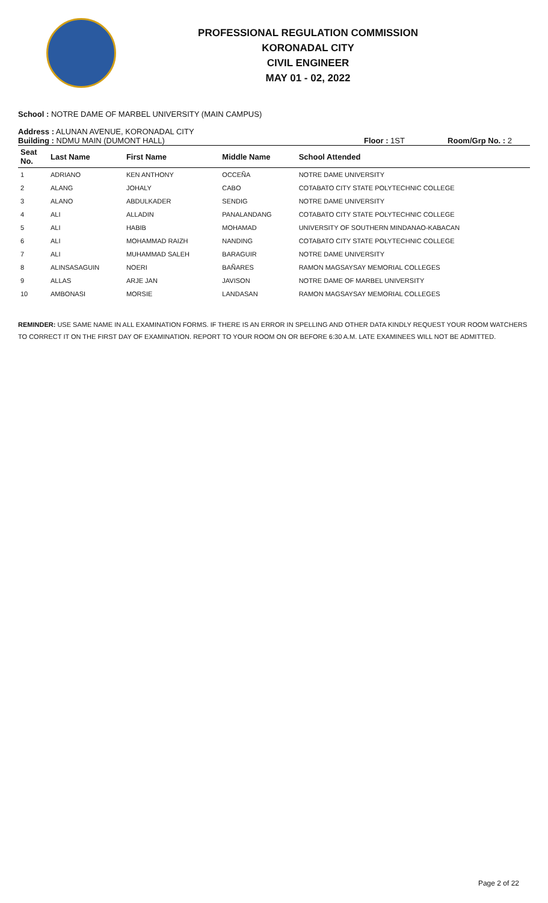PROFESSIONAL REGULATION COMMISSION
KORONADAL CITY
CIVIL ENGINEER
MAY 01 - 02, 2022
School : NOTRE DAME OF MARBEL UNIVERSITY (MAIN CAMPUS)
Address : ALUNAN AVENUE, KORONADAL CITY
Building : NDMU MAIN (DUMONT HALL) Floor : 1ST Room/Grp No. : 2
| Seat No. | Last Name | First Name | Middle Name | School Attended |
| --- | --- | --- | --- | --- |
| 1 | ADRIANO | KEN ANTHONY | OCCEÑA | NOTRE DAME UNIVERSITY |
| 2 | ALANG | JOHALY | CABO | COTABATO CITY STATE POLYTECHNIC COLLEGE |
| 3 | ALANO | ABDULKADER | SENDIG | NOTRE DAME UNIVERSITY |
| 4 | ALI | ALLADIN | PANALANDANG | COTABATO CITY STATE POLYTECHNIC COLLEGE |
| 5 | ALI | HABIB | MOHAMAD | UNIVERSITY OF SOUTHERN MINDANAO-KABACAN |
| 6 | ALI | MOHAMMAD RAIZH | NANDING | COTABATO CITY STATE POLYTECHNIC COLLEGE |
| 7 | ALI | MUHAMMAD SALEH | BARAGUIR | NOTRE DAME UNIVERSITY |
| 8 | ALINSASAGUIN | NOERI | BAÑARES | RAMON MAGSAYSAY MEMORIAL COLLEGES |
| 9 | ALLAS | ARJE JAN | JAVISON | NOTRE DAME OF MARBEL UNIVERSITY |
| 10 | AMBONASI | MORSIE | LANDASAN | RAMON MAGSAYSAY MEMORIAL COLLEGES |
REMINDER: USE SAME NAME IN ALL EXAMINATION FORMS. IF THERE IS AN ERROR IN SPELLING AND OTHER DATA KINDLY REQUEST YOUR ROOM WATCHERS TO CORRECT IT ON THE FIRST DAY OF EXAMINATION. REPORT TO YOUR ROOM ON OR BEFORE 6:30 A.M. LATE EXAMINEES WILL NOT BE ADMITTED.
Page 2 of 22